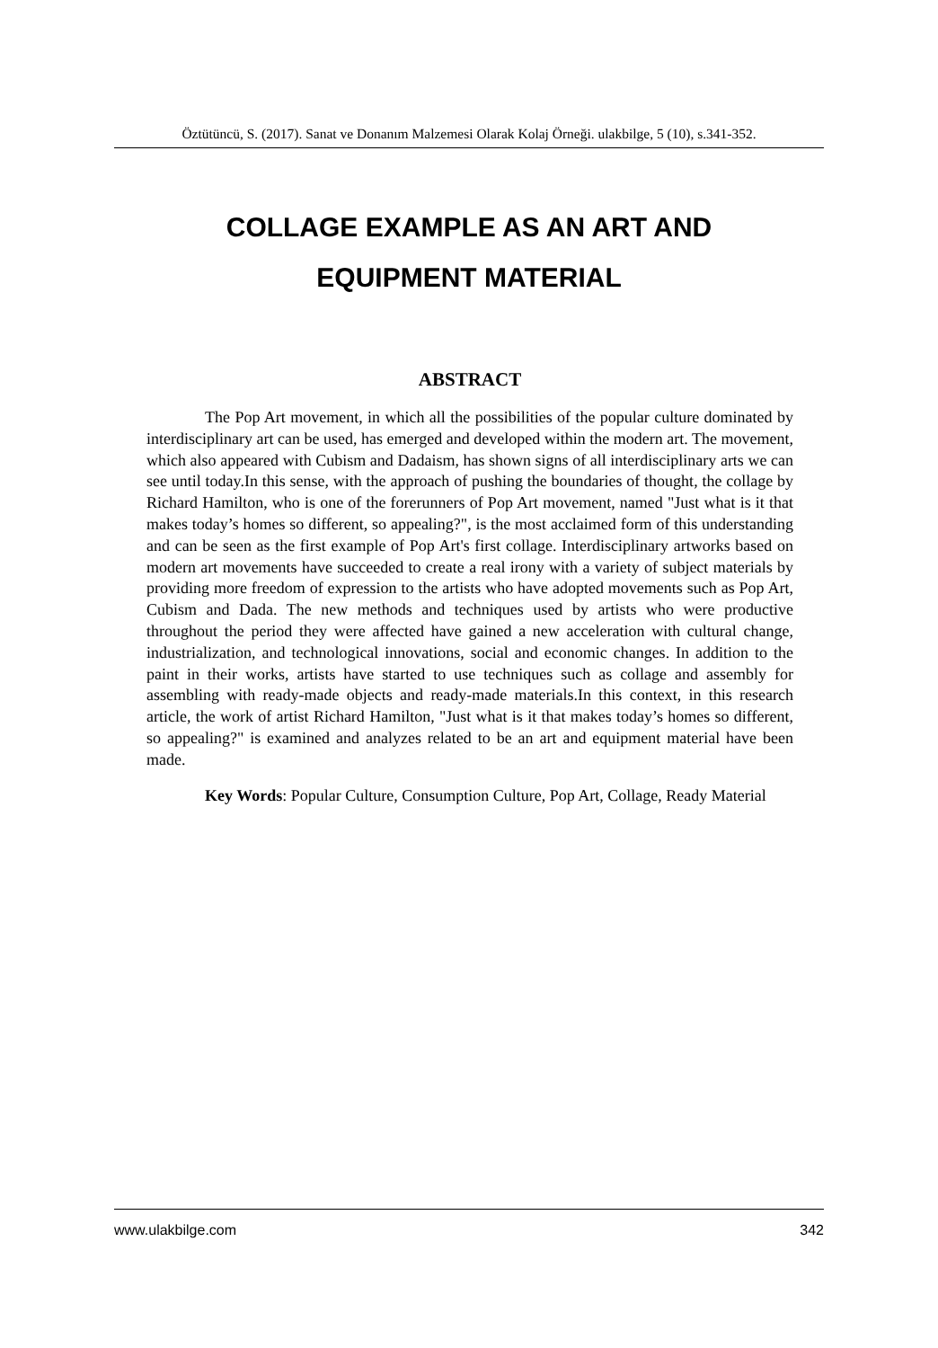Öztütüncü, S. (2017). Sanat ve Donanım Malzemesi Olarak Kolaj Örneği. ulakbilge, 5 (10), s.341-352.
COLLAGE EXAMPLE AS AN ART AND
EQUIPMENT MATERIAL
ABSTRACT
The Pop Art movement, in which all the possibilities of the popular culture dominated by interdisciplinary art can be used, has emerged and developed within the modern art. The movement, which also appeared with Cubism and Dadaism, has shown signs of all interdisciplinary arts we can see until today.In this sense, with the approach of pushing the boundaries of thought, the collage by Richard Hamilton, who is one of the forerunners of Pop Art movement, named "Just what is it that makes today’s homes so different, so appealing?", is the most acclaimed form of this understanding and can be seen as the first example of Pop Art's first collage. Interdisciplinary artworks based on modern art movements have succeeded to create a real irony with a variety of subject materials by providing more freedom of expression to the artists who have adopted movements such as Pop Art, Cubism and Dada. The new methods and techniques used by artists who were productive throughout the period they were affected have gained a new acceleration with cultural change, industrialization, and technological innovations, social and economic changes. In addition to the paint in their works, artists have started to use techniques such as collage and assembly for assembling with ready-made objects and ready-made materials.In this context, in this research article, the work of artist Richard Hamilton, "Just what is it that makes today’s homes so different, so appealing?" is examined and analyzes related to be an art and equipment material have been made.
Key Words: Popular Culture, Consumption Culture, Pop Art, Collage, Ready Material
www.ulakbilge.com 342